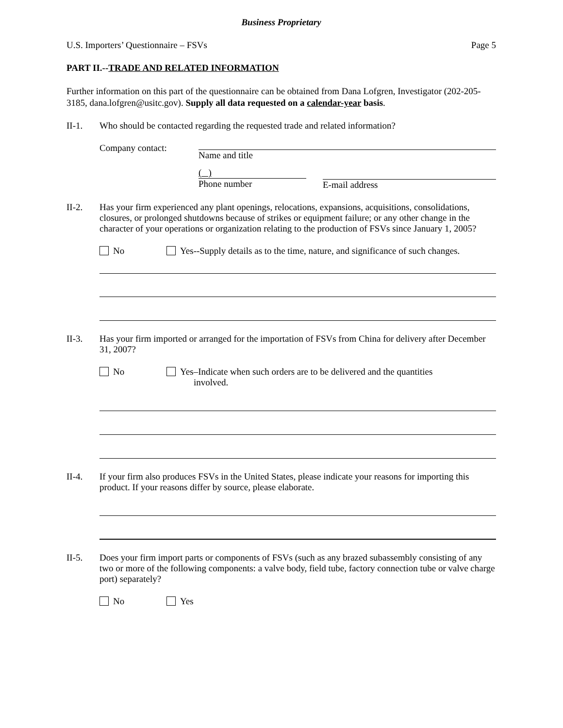Business Proprietary
U.S. Importers’ Questionnaire – FSVs Page 5
PART II.--TRADE AND RELATED INFORMATION
Further information on this part of the questionnaire can be obtained from Dana Lofgren, Investigator (202-205-3185, dana.lofgren@usitc.gov). Supply all data requested on a calendar-year basis.
II-1. Who should be contacted regarding the requested trade and related information?
Company contact: Name and title
( )
Phone number
E-mail address
II-2. Has your firm experienced any plant openings, relocations, expansions, acquisitions, consolidations, closures, or prolonged shutdowns because of strikes or equipment failure; or any other change in the character of your operations or organization relating to the production of FSVs since January 1, 2005?
No Yes--Supply details as to the time, nature, and significance of such changes.
II-3. Has your firm imported or arranged for the importation of FSVs from China for delivery after December 31, 2007?
No Yes–Indicate when such orders are to be delivered and the quantities
involved.
II-4. If your firm also produces FSVs in the United States, please indicate your reasons for importing this product. If your reasons differ by source, please elaborate.
II-5. Does your firm import parts or components of FSVs (such as any brazed subassembly consisting of any two or more of the following components: a valve body, field tube, factory connection tube or valve charge port) separately?
No Yes